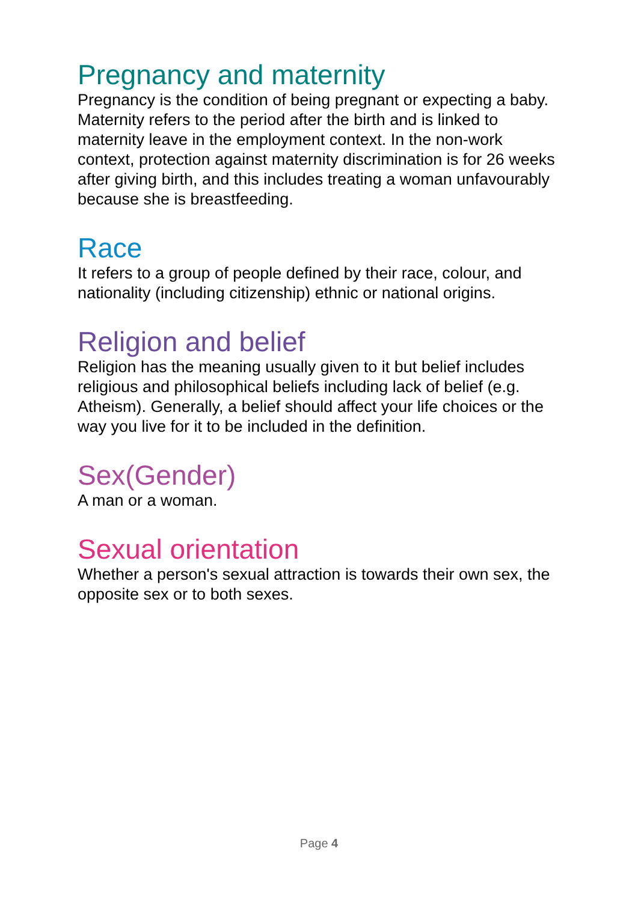Pregnancy and maternity
Pregnancy is the condition of being pregnant or expecting a baby. Maternity refers to the period after the birth and is linked to maternity leave in the employment context. In the non-work context, protection against maternity discrimination is for 26 weeks after giving birth, and this includes treating a woman unfavourably because she is breastfeeding.
Race
It refers to a group of people defined by their race, colour, and nationality (including citizenship) ethnic or national origins.
Religion and belief
Religion has the meaning usually given to it but belief includes religious and philosophical beliefs including lack of belief (e.g. Atheism). Generally, a belief should affect your life choices or the way you live for it to be included in the definition.
Sex(Gender)
A man or a woman.
Sexual orientation
Whether a person's sexual attraction is towards their own sex, the opposite sex or to both sexes.
Page 4